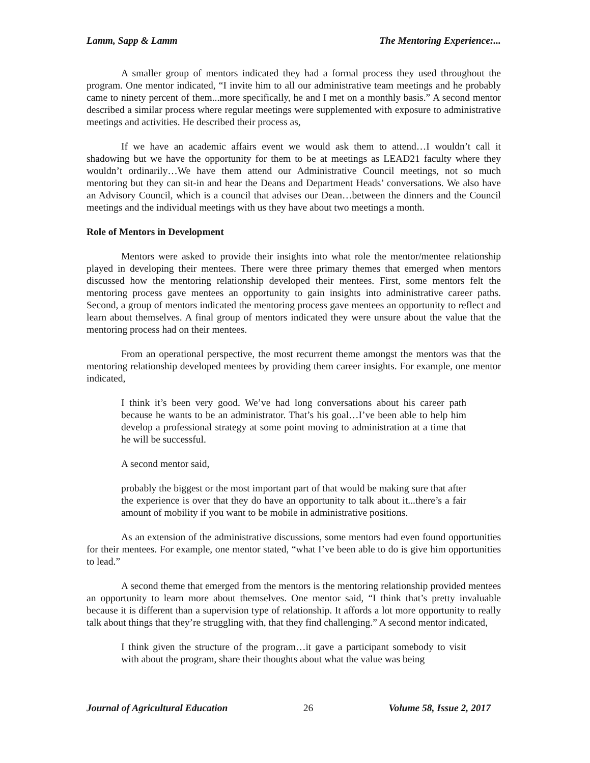Lamm, Sapp & Lamm The Mentoring Experience:...
A smaller group of mentors indicated they had a formal process they used throughout the program. One mentor indicated, “I invite him to all our administrative team meetings and he probably came to ninety percent of them...more specifically, he and I met on a monthly basis.” A second mentor described a similar process where regular meetings were supplemented with exposure to administrative meetings and activities. He described their process as,
If we have an academic affairs event we would ask them to attend…I wouldn’t call it shadowing but we have the opportunity for them to be at meetings as LEAD21 faculty where they wouldn’t ordinarily…We have them attend our Administrative Council meetings, not so much mentoring but they can sit-in and hear the Deans and Department Heads’ conversations. We also have an Advisory Council, which is a council that advises our Dean…between the dinners and the Council meetings and the individual meetings with us they have about two meetings a month.
Role of Mentors in Development
Mentors were asked to provide their insights into what role the mentor/mentee relationship played in developing their mentees. There were three primary themes that emerged when mentors discussed how the mentoring relationship developed their mentees. First, some mentors felt the mentoring process gave mentees an opportunity to gain insights into administrative career paths. Second, a group of mentors indicated the mentoring process gave mentees an opportunity to reflect and learn about themselves. A final group of mentors indicated they were unsure about the value that the mentoring process had on their mentees.
From an operational perspective, the most recurrent theme amongst the mentors was that the mentoring relationship developed mentees by providing them career insights. For example, one mentor indicated,
I think it’s been very good. We’ve had long conversations about his career path because he wants to be an administrator. That’s his goal…I’ve been able to help him develop a professional strategy at some point moving to administration at a time that he will be successful.
A second mentor said,
probably the biggest or the most important part of that would be making sure that after the experience is over that they do have an opportunity to talk about it...there’s a fair amount of mobility if you want to be mobile in administrative positions.
As an extension of the administrative discussions, some mentors had even found opportunities for their mentees. For example, one mentor stated, “what I’ve been able to do is give him opportunities to lead.”
A second theme that emerged from the mentors is the mentoring relationship provided mentees an opportunity to learn more about themselves. One mentor said, “I think that’s pretty invaluable because it is different than a supervision type of relationship. It affords a lot more opportunity to really talk about things that they’re struggling with, that they find challenging.” A second mentor indicated,
I think given the structure of the program…it gave a participant somebody to visit with about the program, share their thoughts about what the value was being
Journal of Agricultural Education 26 Volume 58, Issue 2, 2017